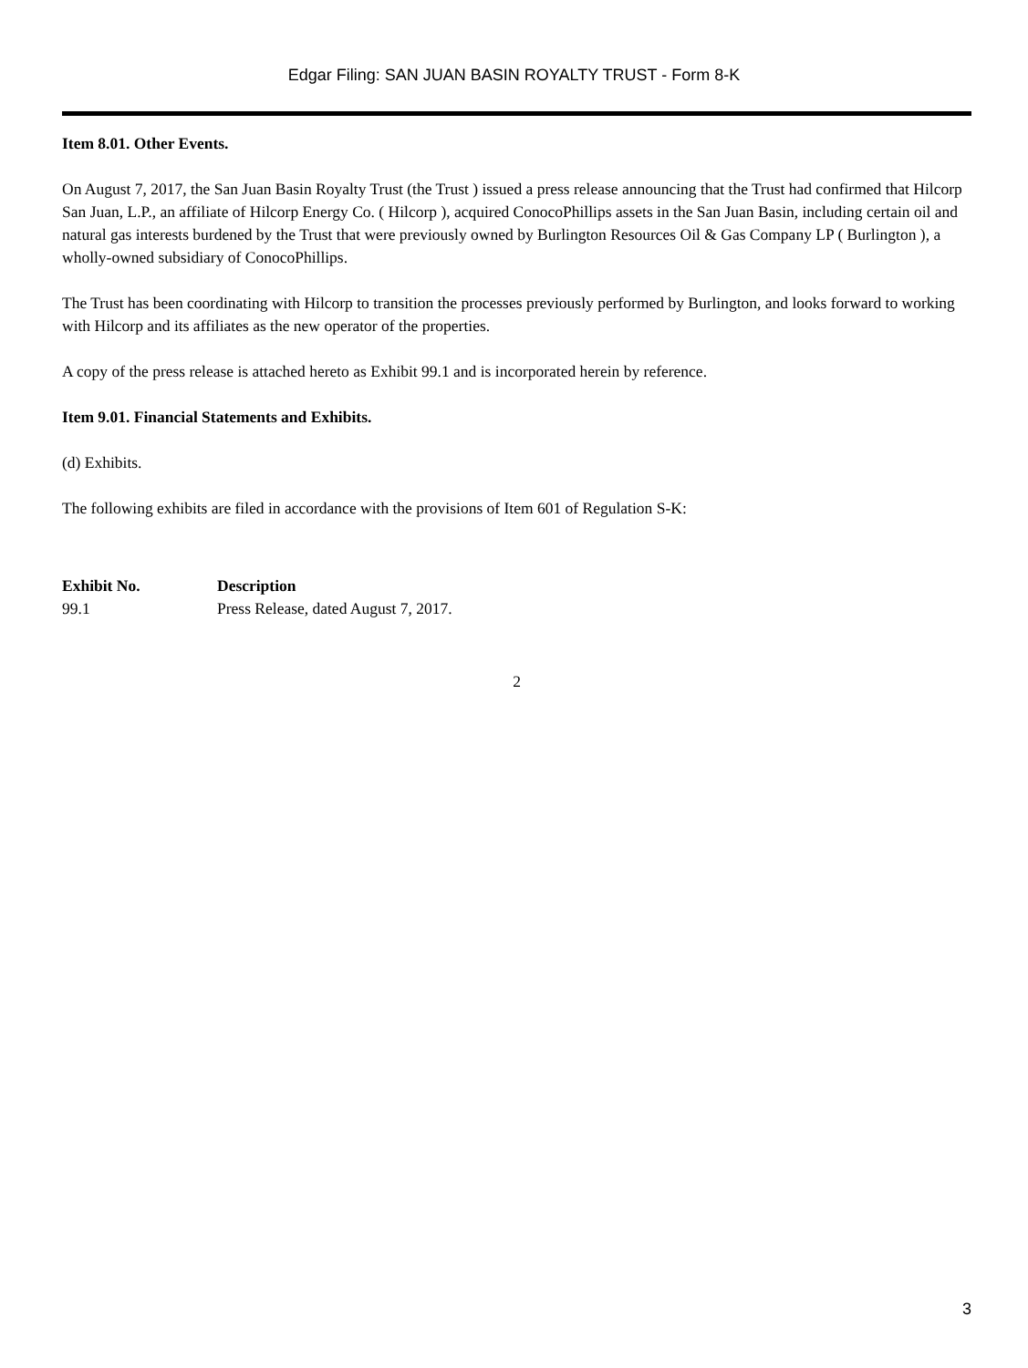Edgar Filing: SAN JUAN BASIN ROYALTY TRUST - Form 8-K
Item 8.01. Other Events.
On August 7, 2017, the San Juan Basin Royalty Trust (the Trust ) issued a press release announcing that the Trust had confirmed that Hilcorp San Juan, L.P., an affiliate of Hilcorp Energy Co. ( Hilcorp ), acquired ConocoPhillips assets in the San Juan Basin, including certain oil and natural gas interests burdened by the Trust that were previously owned by Burlington Resources Oil & Gas Company LP ( Burlington ), a wholly-owned subsidiary of ConocoPhillips.
The Trust has been coordinating with Hilcorp to transition the processes previously performed by Burlington, and looks forward to working with Hilcorp and its affiliates as the new operator of the properties.
A copy of the press release is attached hereto as Exhibit 99.1 and is incorporated herein by reference.
Item 9.01. Financial Statements and Exhibits.
(d) Exhibits.
The following exhibits are filed in accordance with the provisions of Item 601 of Regulation S-K:
| Exhibit No. | Description |
| --- | --- |
| 99.1 | Press Release, dated August 7, 2017. |
2
3